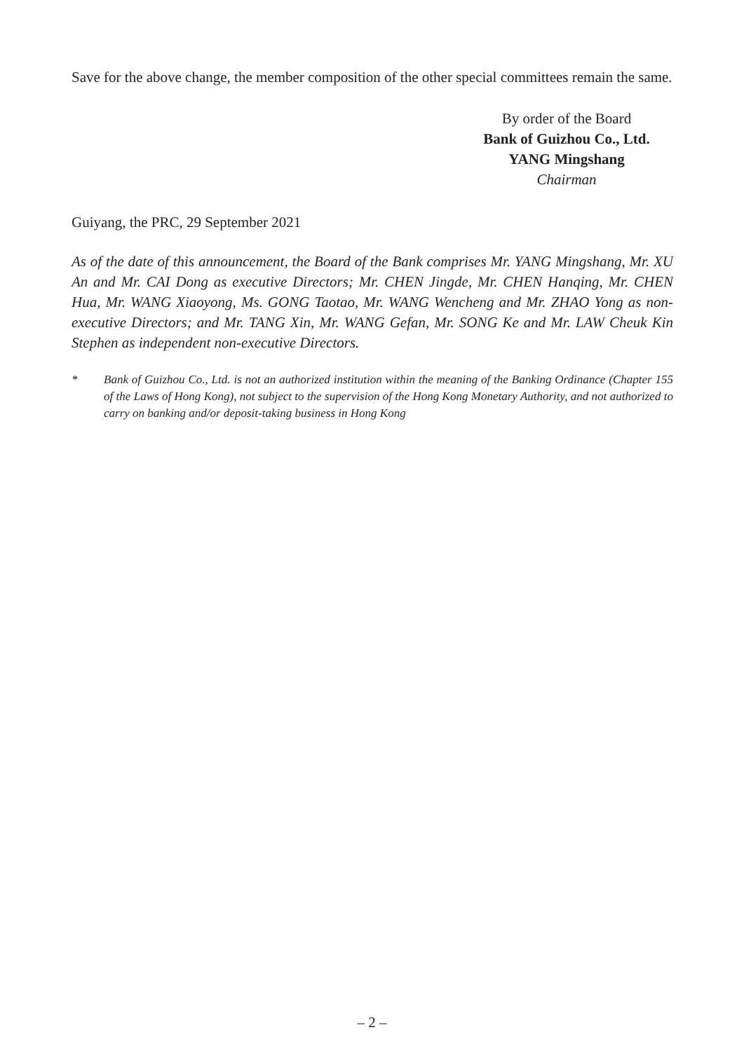Save for the above change, the member composition of the other special committees remain the same.
By order of the Board
Bank of Guizhou Co., Ltd.
YANG Mingshang
Chairman
Guiyang, the PRC, 29 September 2021
As of the date of this announcement, the Board of the Bank comprises Mr. YANG Mingshang, Mr. XU An and Mr. CAI Dong as executive Directors; Mr. CHEN Jingde, Mr. CHEN Hanqing, Mr. CHEN Hua, Mr. WANG Xiaoyong, Ms. GONG Taotao, Mr. WANG Wencheng and Mr. ZHAO Yong as non-executive Directors; and Mr. TANG Xin, Mr. WANG Gefan, Mr. SONG Ke and Mr. LAW Cheuk Kin Stephen as independent non-executive Directors.
* Bank of Guizhou Co., Ltd. is not an authorized institution within the meaning of the Banking Ordinance (Chapter 155 of the Laws of Hong Kong), not subject to the supervision of the Hong Kong Monetary Authority, and not authorized to carry on banking and/or deposit-taking business in Hong Kong
– 2 –